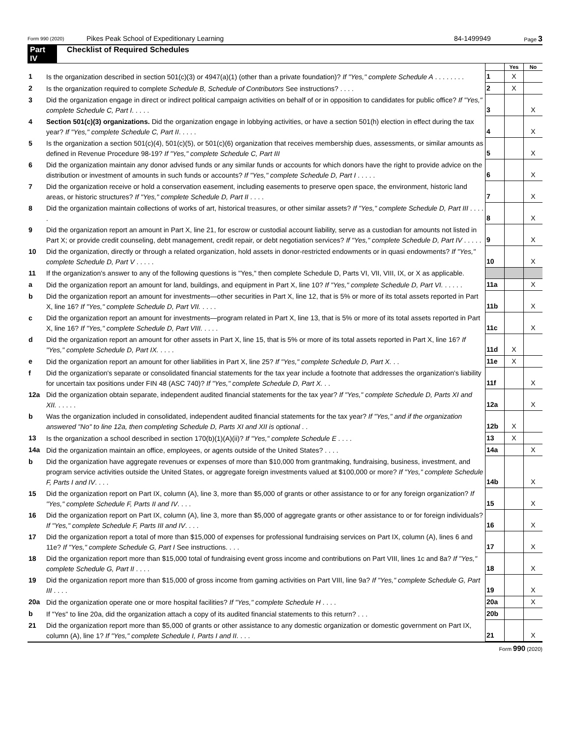Form 990 (2020) Pikes Peak School of Expeditionary Learning 84-1499949 Page 3
Part IV Checklist of Required Schedules
| | | | Yes | No |
| 1 | Is the organization described in section 501(c)(3) or 4947(a)(1) (other than a private foundation)? If "Yes," complete Schedule A . . . . . . . . | 1 | X | |
| 2 | Is the organization required to complete Schedule B, Schedule of Contributors See instructions? . . . . | 2 | X | |
| 3 | Did the organization engage in direct or indirect political campaign activities on behalf of or in opposition to candidates for public office? If "Yes," complete Schedule C, Part I . . . . . | 3 | | X |
| 4 | Section 501(c)(3) organizations. Did the organization engage in lobbying activities, or have a section 501(h) election in effect during the tax year? If "Yes," complete Schedule C, Part II . . . . . | 4 | | X |
| 5 | Is the organization a section 501(c)(4), 501(c)(5), or 501(c)(6) organization that receives membership dues, assessments, or similar amounts as defined in Revenue Procedure 98-19? If "Yes," complete Schedule C, Part III | 5 | | X |
| 6 | Did the organization maintain any donor advised funds or any similar funds or accounts for which donors have the right to provide advice on the distribution or investment of amounts in such funds or accounts? If "Yes," complete Schedule D, Part I . . . . . | 6 | | X |
| 7 | Did the organization receive or hold a conservation easement, including easements to preserve open space, the environment, historic land areas, or historic structures? If "Yes," complete Schedule D, Part II . . . . | 7 | | X |
| 8 | Did the organization maintain collections of works of art, historical treasures, or other similar assets? If "Yes," complete Schedule D, Part III . . . . . | 8 | | X |
| 9 | Did the organization report an amount in Part X, line 21, for escrow or custodial account liability, serve as a custodian for amounts not listed in Part X; or provide credit counseling, debt management, credit repair, or debt negotiation services? If "Yes," complete Schedule D, Part IV . . . . . | 9 | | X |
| 10 | Did the organization, directly or through a related organization, hold assets in donor-restricted endowments or in quasi endowments? If "Yes," complete Schedule D, Part V . . . . . | 10 | | X |
| 11 | If the organization's answer to any of the following questions is "Yes," then complete Schedule D, Parts VI, VII, VIII, IX, or X as applicable. | | | |
| a | Did the organization report an amount for land, buildings, and equipment in Part X, line 10? If "Yes," complete Schedule D, Part VI. . . . . . | 11a | | X |
| b | Did the organization report an amount for investments—other securities in Part X, line 12, that is 5% or more of its total assets reported in Part X, line 16? If "Yes," complete Schedule D, Part VII. . . . . | 11b | | X |
| c | Did the organization report an amount for investments—program related in Part X, line 13, that is 5% or more of its total assets reported in Part X, line 16? If "Yes," complete Schedule D, Part VIII. . . . . | 11c | | X |
| d | Did the organization report an amount for other assets in Part X, line 15, that is 5% or more of its total assets reported in Part X, line 16? If "Yes," complete Schedule D, Part IX. . . . . | 11d | X | |
| e | Did the organization report an amount for other liabilities in Part X, line 25? If "Yes," complete Schedule D, Part X. . . | 11e | X | |
| f | Did the organization's separate or consolidated financial statements for the tax year include a footnote that addresses the organization's liability for uncertain tax positions under FIN 48 (ASC 740)? If "Yes," complete Schedule D, Part X. . . | 11f | | X |
| 12a | Did the organization obtain separate, independent audited financial statements for the tax year? If "Yes," complete Schedule D, Parts XI and XII. . . . . . | 12a | | X |
| b | Was the organization included in consolidated, independent audited financial statements for the tax year? If "Yes," and if the organization answered "No" to line 12a, then completing Schedule D, Parts XI and XII is optional . . | 12b | X | |
| 13 | Is the organization a school described in section 170(b)(1)(A)(ii)? If "Yes," complete Schedule E . . . . | 13 | X | |
| 14a | Did the organization maintain an office, employees, or agents outside of the United States? . . . . | 14a | | X |
| b | Did the organization have aggregate revenues or expenses of more than $10,000 from grantmaking, fundraising, business, investment, and program service activities outside the United States, or aggregate foreign investments valued at $100,000 or more? If "Yes," complete Schedule F, Parts I and IV . . . . | 14b | | X |
| 15 | Did the organization report on Part IX, column (A), line 3, more than $5,000 of grants or other assistance to or for any foreign organization? If "Yes," complete Schedule F, Parts II and IV . . . . | 15 | | X |
| 16 | Did the organization report on Part IX, column (A), line 3, more than $5,000 of aggregate grants or other assistance to or for foreign individuals? If "Yes," complete Schedule F, Parts III and IV . . . . | 16 | | X |
| 17 | Did the organization report a total of more than $15,000 of expenses for professional fundraising services on Part IX, column (A), lines 6 and 11e? If "Yes," complete Schedule G, Part I See instructions. . . . | 17 | | X |
| 18 | Did the organization report more than $15,000 total of fundraising event gross income and contributions on Part VIII, lines 1c and 8a? If "Yes," complete Schedule G, Part II . . . . | 18 | | X |
| 19 | Did the organization report more than $15,000 of gross income from gaming activities on Part VIII, line 9a? If "Yes," complete Schedule G, Part III . . . . | 19 | | X |
| 20a | Did the organization operate one or more hospital facilities? If "Yes," complete Schedule H . . . . | 20a | | X |
| b | If "Yes" to line 20a, did the organization attach a copy of its audited financial statements to this return? . . . | 20b | | |
| 21 | Did the organization report more than $5,000 of grants or other assistance to any domestic organization or domestic government on Part IX, column (A), line 1? If "Yes," complete Schedule I, Parts I and II . . . . | 21 | | X |
Form 990 (2020)